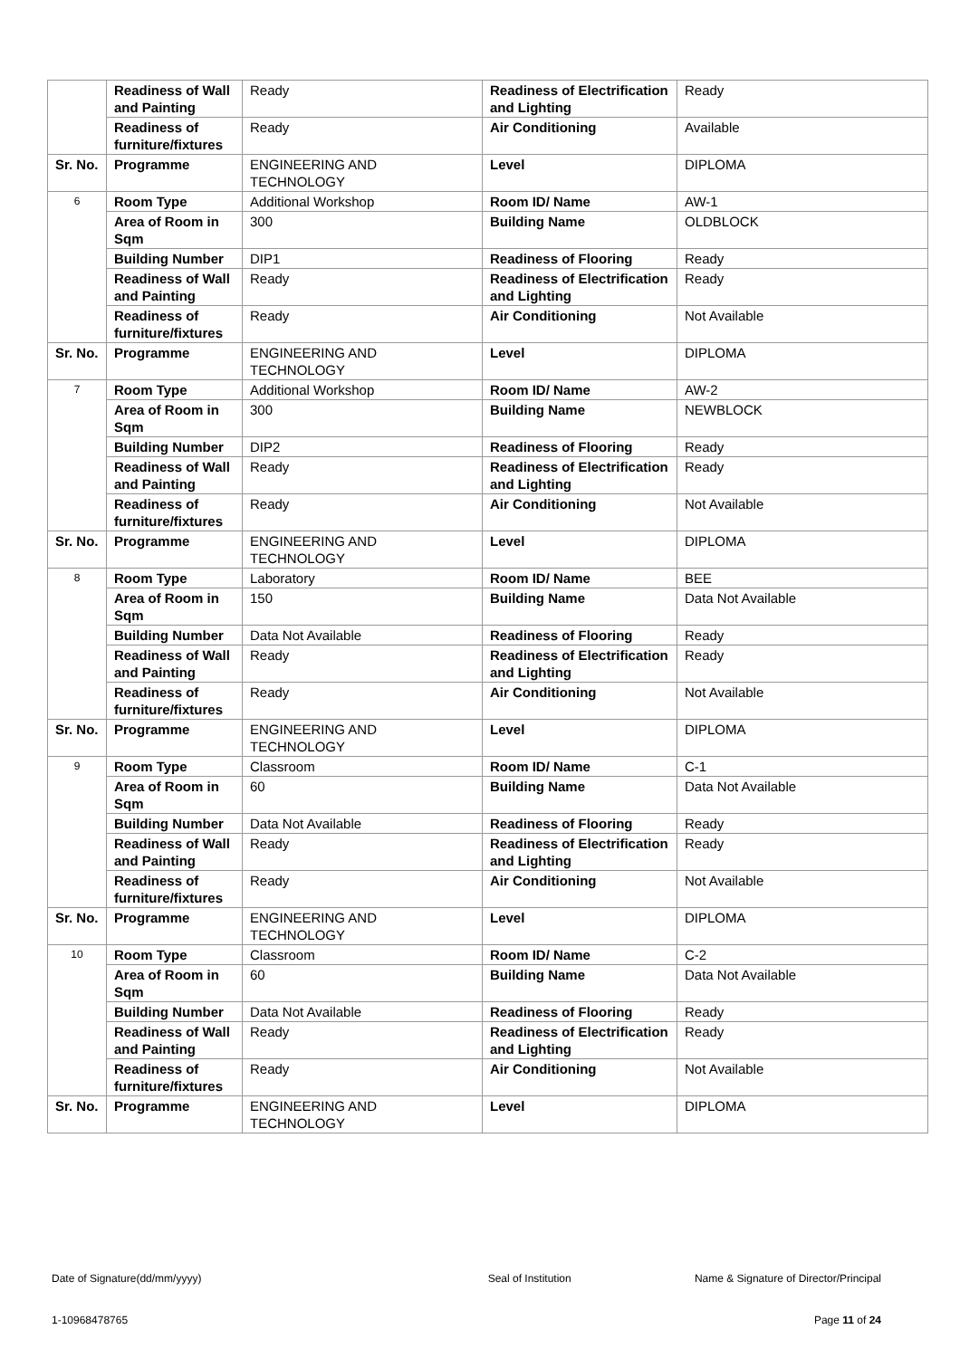| | Readiness of Wall and Painting | Ready | Readiness of Electrification and Lighting | Ready |
| | Readiness of furniture/fixtures | Ready | Air Conditioning | Available |
| Sr. No. | Programme | ENGINEERING AND TECHNOLOGY | Level | DIPLOMA |
| 6 | Room Type | Additional Workshop | Room ID/ Name | AW-1 |
| | Area of Room in Sqm | 300 | Building Name | OLDBLOCK |
| | Building Number | DIP1 | Readiness of Flooring | Ready |
| | Readiness of Wall and Painting | Ready | Readiness of Electrification and Lighting | Ready |
| | Readiness of furniture/fixtures | Ready | Air Conditioning | Not Available |
| Sr. No. | Programme | ENGINEERING AND TECHNOLOGY | Level | DIPLOMA |
| 7 | Room Type | Additional Workshop | Room ID/ Name | AW-2 |
| | Area of Room in Sqm | 300 | Building Name | NEWBLOCK |
| | Building Number | DIP2 | Readiness of Flooring | Ready |
| | Readiness of Wall and Painting | Ready | Readiness of Electrification and Lighting | Ready |
| | Readiness of furniture/fixtures | Ready | Air Conditioning | Not Available |
| Sr. No. | Programme | ENGINEERING AND TECHNOLOGY | Level | DIPLOMA |
| 8 | Room Type | Laboratory | Room ID/ Name | BEE |
| | Area of Room in Sqm | 150 | Building Name | Data Not Available |
| | Building Number | Data Not Available | Readiness of Flooring | Ready |
| | Readiness of Wall and Painting | Ready | Readiness of Electrification and Lighting | Ready |
| | Readiness of furniture/fixtures | Ready | Air Conditioning | Not Available |
| Sr. No. | Programme | ENGINEERING AND TECHNOLOGY | Level | DIPLOMA |
| 9 | Room Type | Classroom | Room ID/ Name | C-1 |
| | Area of Room in Sqm | 60 | Building Name | Data Not Available |
| | Building Number | Data Not Available | Readiness of Flooring | Ready |
| | Readiness of Wall and Painting | Ready | Readiness of Electrification and Lighting | Ready |
| | Readiness of furniture/fixtures | Ready | Air Conditioning | Not Available |
| Sr. No. | Programme | ENGINEERING AND TECHNOLOGY | Level | DIPLOMA |
| 10 | Room Type | Classroom | Room ID/ Name | C-2 |
| | Area of Room in Sqm | 60 | Building Name | Data Not Available |
| | Building Number | Data Not Available | Readiness of Flooring | Ready |
| | Readiness of Wall and Painting | Ready | Readiness of Electrification and Lighting | Ready |
| | Readiness of furniture/fixtures | Ready | Air Conditioning | Not Available |
| Sr. No. | Programme | ENGINEERING AND TECHNOLOGY | Level | DIPLOMA |
Date of Signature(dd/mm/yyyy) Seal of Institution Name & Signature of Director/Principal
1-10968478765 Page 11 of 24